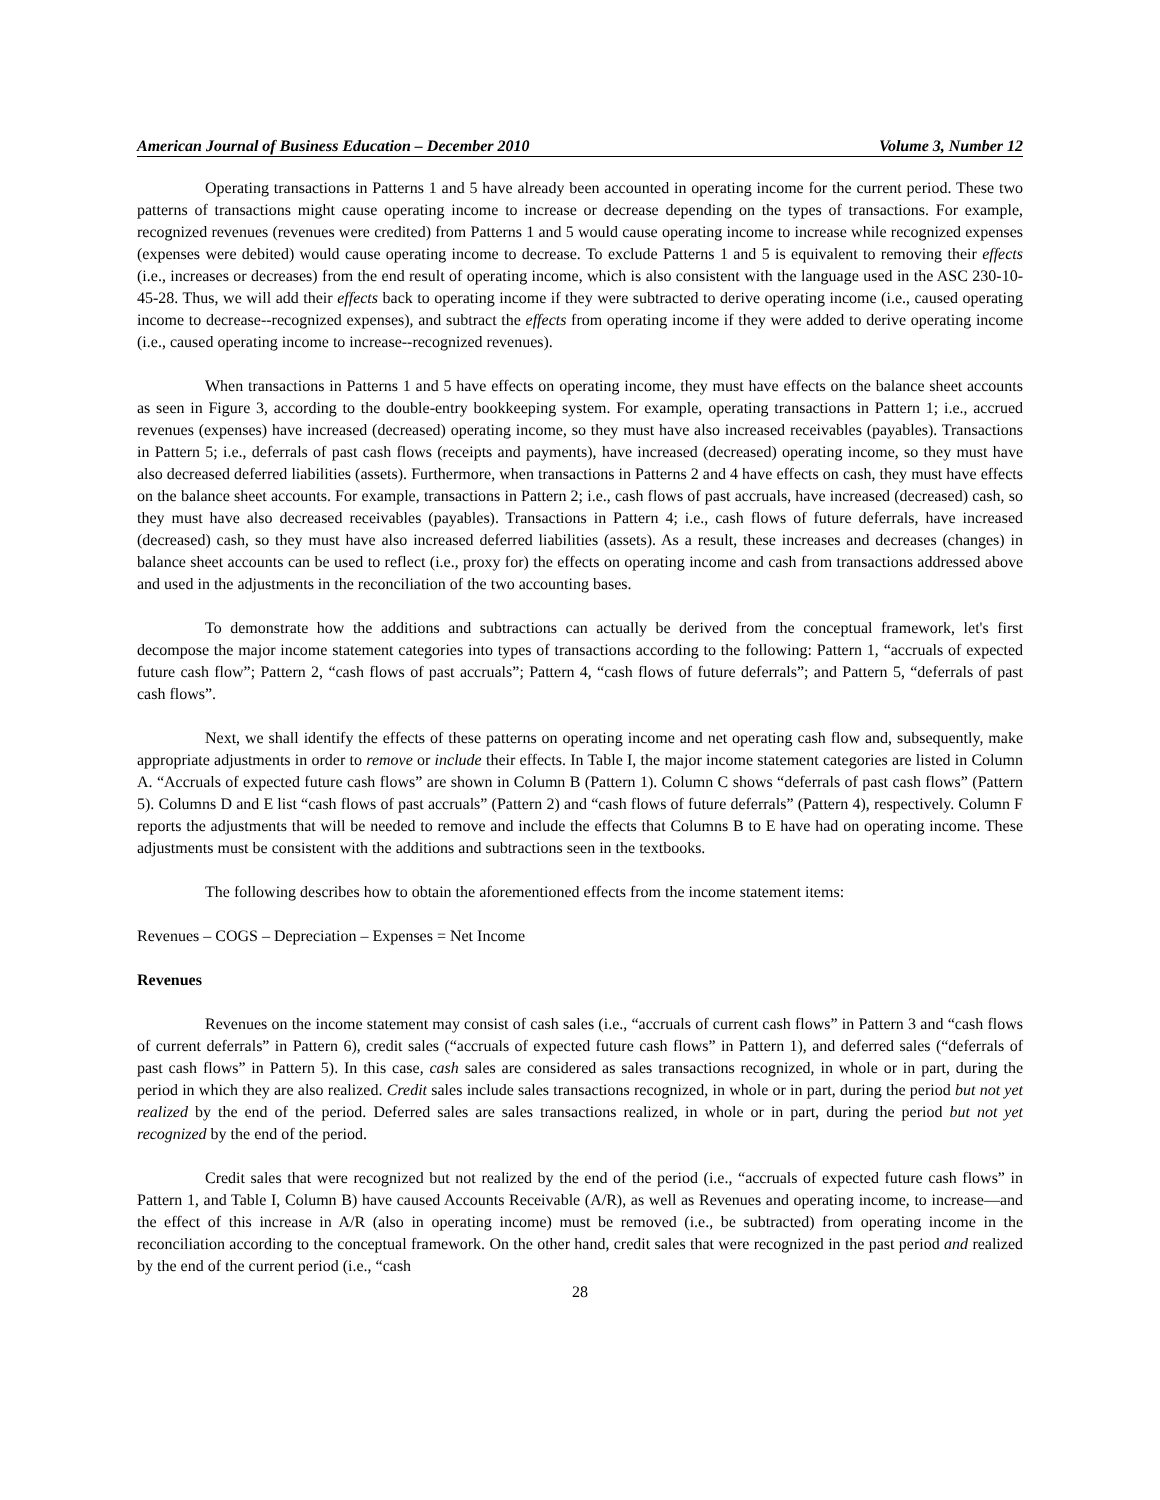American Journal of Business Education – December 2010 Volume 3, Number 12
Operating transactions in Patterns 1 and 5 have already been accounted in operating income for the current period. These two patterns of transactions might cause operating income to increase or decrease depending on the types of transactions. For example, recognized revenues (revenues were credited) from Patterns 1 and 5 would cause operating income to increase while recognized expenses (expenses were debited) would cause operating income to decrease. To exclude Patterns 1 and 5 is equivalent to removing their effects (i.e., increases or decreases) from the end result of operating income, which is also consistent with the language used in the ASC 230-10-45-28. Thus, we will add their effects back to operating income if they were subtracted to derive operating income (i.e., caused operating income to decrease--recognized expenses), and subtract the effects from operating income if they were added to derive operating income (i.e., caused operating income to increase--recognized revenues).
When transactions in Patterns 1 and 5 have effects on operating income, they must have effects on the balance sheet accounts as seen in Figure 3, according to the double-entry bookkeeping system. For example, operating transactions in Pattern 1; i.e., accrued revenues (expenses) have increased (decreased) operating income, so they must have also increased receivables (payables). Transactions in Pattern 5; i.e., deferrals of past cash flows (receipts and payments), have increased (decreased) operating income, so they must have also decreased deferred liabilities (assets). Furthermore, when transactions in Patterns 2 and 4 have effects on cash, they must have effects on the balance sheet accounts. For example, transactions in Pattern 2; i.e., cash flows of past accruals, have increased (decreased) cash, so they must have also decreased receivables (payables). Transactions in Pattern 4; i.e., cash flows of future deferrals, have increased (decreased) cash, so they must have also increased deferred liabilities (assets). As a result, these increases and decreases (changes) in balance sheet accounts can be used to reflect (i.e., proxy for) the effects on operating income and cash from transactions addressed above and used in the adjustments in the reconciliation of the two accounting bases.
To demonstrate how the additions and subtractions can actually be derived from the conceptual framework, let's first decompose the major income statement categories into types of transactions according to the following: Pattern 1, “accruals of expected future cash flow”; Pattern 2, “cash flows of past accruals”; Pattern 4, “cash flows of future deferrals”; and Pattern 5, “deferrals of past cash flows”.
Next, we shall identify the effects of these patterns on operating income and net operating cash flow and, subsequently, make appropriate adjustments in order to remove or include their effects. In Table I, the major income statement categories are listed in Column A. “Accruals of expected future cash flows” are shown in Column B (Pattern 1). Column C shows “deferrals of past cash flows” (Pattern 5). Columns D and E list “cash flows of past accruals” (Pattern 2) and “cash flows of future deferrals” (Pattern 4), respectively. Column F reports the adjustments that will be needed to remove and include the effects that Columns B to E have had on operating income. These adjustments must be consistent with the additions and subtractions seen in the textbooks.
The following describes how to obtain the aforementioned effects from the income statement items:
Revenues – COGS – Depreciation – Expenses = Net Income
Revenues
Revenues on the income statement may consist of cash sales (i.e., “accruals of current cash flows” in Pattern 3 and “cash flows of current deferrals” in Pattern 6), credit sales (“accruals of expected future cash flows” in Pattern 1), and deferred sales (“deferrals of past cash flows” in Pattern 5). In this case, cash sales are considered as sales transactions recognized, in whole or in part, during the period in which they are also realized. Credit sales include sales transactions recognized, in whole or in part, during the period but not yet realized by the end of the period. Deferred sales are sales transactions realized, in whole or in part, during the period but not yet recognized by the end of the period.
Credit sales that were recognized but not realized by the end of the period (i.e., “accruals of expected future cash flows” in Pattern 1, and Table I, Column B) have caused Accounts Receivable (A/R), as well as Revenues and operating income, to increase—and the effect of this increase in A/R (also in operating income) must be removed (i.e., be subtracted) from operating income in the reconciliation according to the conceptual framework. On the other hand, credit sales that were recognized in the past period and realized by the end of the current period (i.e., “cash
28